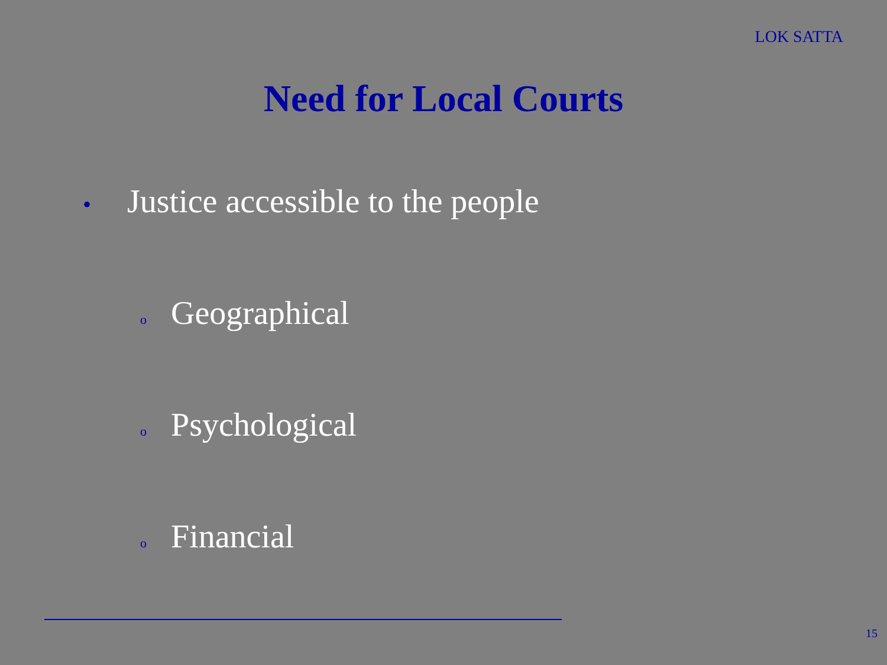LOK SATTA
Need for Local Courts
• Justice accessible to the people
o Geographical
o Psychological
o Financial
15